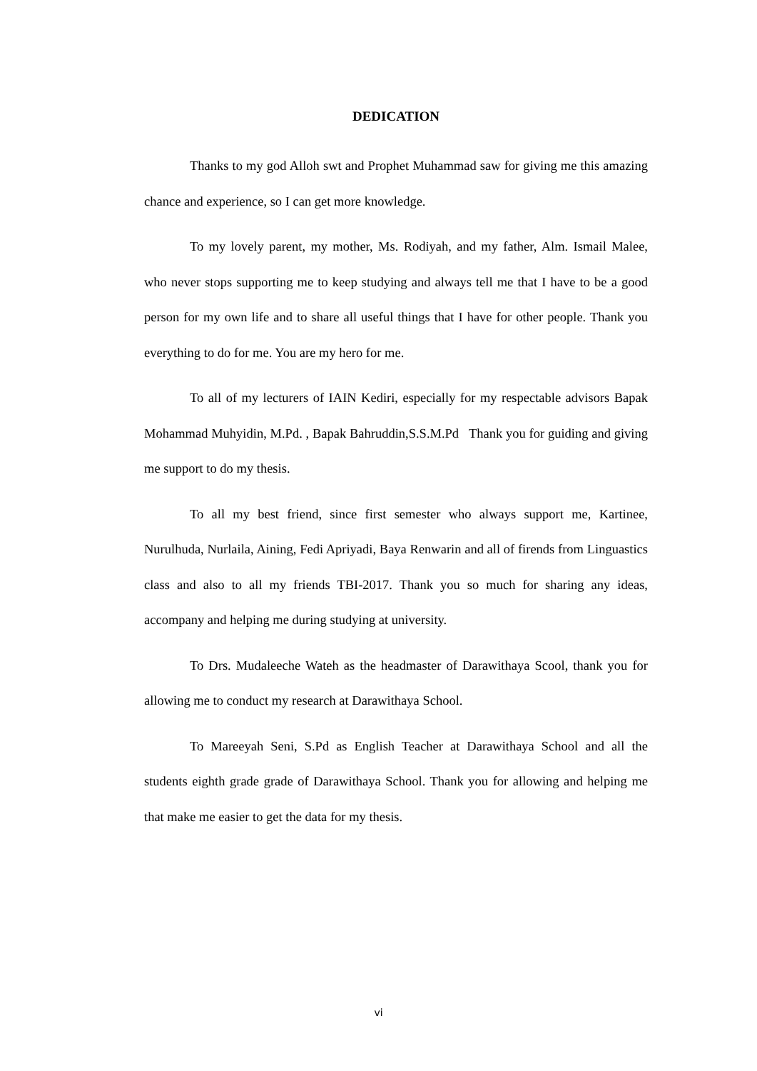DEDICATION
Thanks to my god Alloh swt and Prophet Muhammad saw for giving me this amazing chance and experience, so I can get more knowledge.
To my lovely parent, my mother, Ms. Rodiyah, and my father, Alm. Ismail Malee, who never stops supporting me to keep studying and always tell me that I have to be a good person for my own life and to share all useful things that I have for other people. Thank you everything to do for me. You are my hero for me.
To all of my lecturers of IAIN Kediri, especially for my respectable advisors Bapak Mohammad Muhyidin, M.Pd. , Bapak Bahruddin,S.S.M.Pd Thank you for guiding and giving me support to do my thesis.
To all my best friend, since first semester who always support me, Kartinee, Nurulhuda, Nurlaila, Aining, Fedi Apriyadi, Baya Renwarin and all of firends from Linguastics class and also to all my friends TBI-2017. Thank you so much for sharing any ideas, accompany and helping me during studying at university.
To Drs. Mudaleeche Wateh as the headmaster of Darawithaya Scool, thank you for allowing me to conduct my research at Darawithaya School.
To Mareeyah Seni, S.Pd as English Teacher at Darawithaya School and all the students eighth grade grade of Darawithaya School. Thank you for allowing and helping me that make me easier to get the data for my thesis.
vi